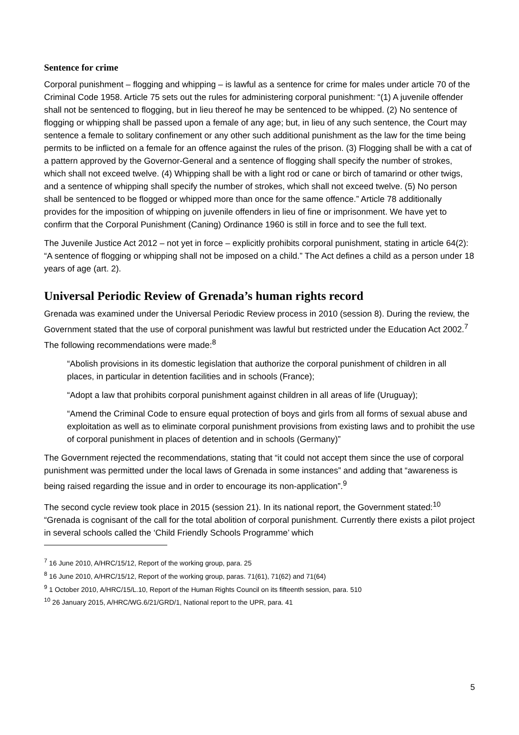Sentence for crime
Corporal punishment – flogging and whipping – is lawful as a sentence for crime for males under article 70 of the Criminal Code 1958. Article 75 sets out the rules for administering corporal punishment: “(1) A juvenile offender shall not be sentenced to flogging, but in lieu thereof he may be sentenced to be whipped. (2) No sentence of flogging or whipping shall be passed upon a female of any age; but, in lieu of any such sentence, the Court may sentence a female to solitary confinement or any other such additional punishment as the law for the time being permits to be inflicted on a female for an offence against the rules of the prison. (3) Flogging shall be with a cat of a pattern approved by the Governor-General and a sentence of flogging shall specify the number of strokes, which shall not exceed twelve. (4) Whipping shall be with a light rod or cane or birch of tamarind or other twigs, and a sentence of whipping shall specify the number of strokes, which shall not exceed twelve. (5) No person shall be sentenced to be flogged or whipped more than once for the same offence.” Article 78 additionally provides for the imposition of whipping on juvenile offenders in lieu of fine or imprisonment. We have yet to confirm that the Corporal Punishment (Caning) Ordinance 1960 is still in force and to see the full text.
The Juvenile Justice Act 2012 – not yet in force – explicitly prohibits corporal punishment, stating in article 64(2): “A sentence of flogging or whipping shall not be imposed on a child.” The Act defines a child as a person under 18 years of age (art. 2).
Universal Periodic Review of Grenada’s human rights record
Grenada was examined under the Universal Periodic Review process in 2010 (session 8). During the review, the Government stated that the use of corporal punishment was lawful but restricted under the Education Act 2002.<sup>7</sup> The following recommendations were made:<sup>8</sup>
“Abolish provisions in its domestic legislation that authorize the corporal punishment of children in all places, in particular in detention facilities and in schools (France);
“Adopt a law that prohibits corporal punishment against children in all areas of life (Uruguay);
“Amend the Criminal Code to ensure equal protection of boys and girls from all forms of sexual abuse and exploitation as well as to eliminate corporal punishment provisions from existing laws and to prohibit the use of corporal punishment in places of detention and in schools (Germany)”
The Government rejected the recommendations, stating that “it could not accept them since the use of corporal punishment was permitted under the local laws of Grenada in some instances” and adding that “awareness is being raised regarding the issue and in order to encourage its non-application”.<sup>9</sup>
The second cycle review took place in 2015 (session 21). In its national report, the Government stated:<sup>10</sup> “Grenada is cognisant of the call for the total abolition of corporal punishment. Currently there exists a pilot project in several schools called the ‘Child Friendly Schools Programme’ which
<sup>7</sup> 16 June 2010, A/HRC/15/12, Report of the working group, para. 25
<sup>8</sup> 16 June 2010, A/HRC/15/12, Report of the working group, paras. 71(61), 71(62) and 71(64)
<sup>9</sup> 1 October 2010, A/HRC/15/L.10, Report of the Human Rights Council on its fifteenth session, para. 510
<sup>10</sup> 26 January 2015, A/HRC/WG.6/21/GRD/1, National report to the UPR, para. 41
5